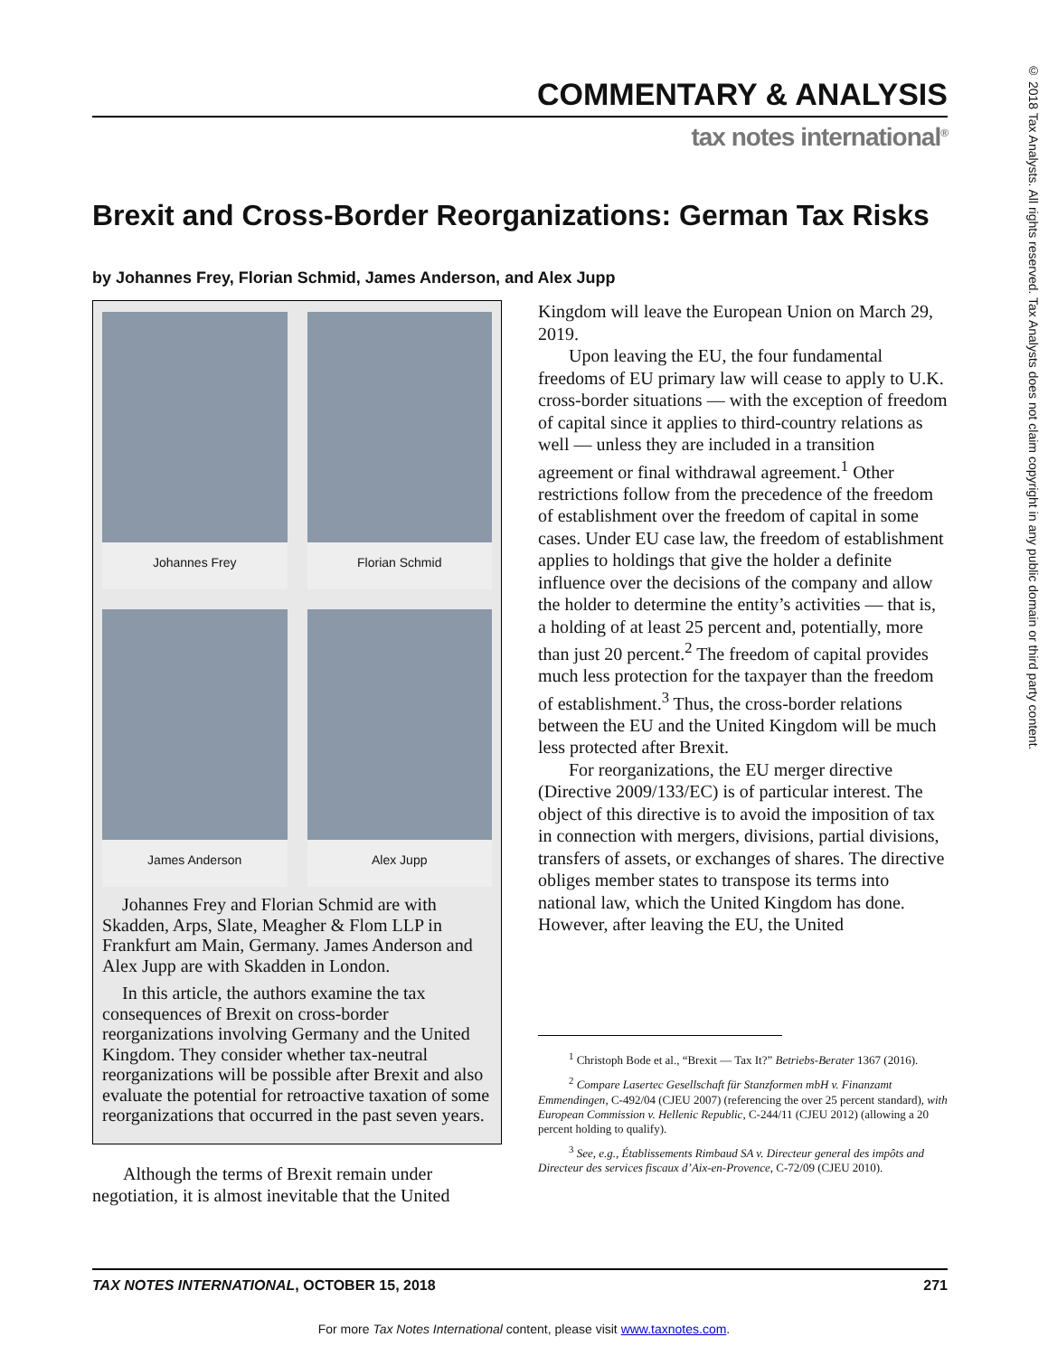© 2018 Tax Analysts. All rights reserved. Tax Analysts does not claim copyright in any public domain or third party content.
COMMENTARY & ANALYSIS
tax notes international<sup>®</sup>
Brexit and Cross-Border Reorganizations: German Tax Risks
by Johannes Frey, Florian Schmid, James Anderson, and Alex Jupp
Johannes Frey
Florian Schmid
James Anderson
Alex Jupp
Johannes Frey and Florian Schmid are with Skadden, Arps, Slate, Meagher & Flom LLP in Frankfurt am Main, Germany. James Anderson and Alex Jupp are with Skadden in London.
In this article, the authors examine the tax consequences of Brexit on cross-border reorganizations involving Germany and the United Kingdom. They consider whether tax-neutral reorganizations will be possible after Brexit and also evaluate the potential for retroactive taxation of some reorganizations that occurred in the past seven years.
Although the terms of Brexit remain under negotiation, it is almost inevitable that the United
Kingdom will leave the European Union on March 29, 2019.
Upon leaving the EU, the four fundamental freedoms of EU primary law will cease to apply to U.K. cross-border situations — with the exception of freedom of capital since it applies to third-country relations as well — unless they are included in a transition agreement or final withdrawal agreement.<sup>1</sup> Other restrictions follow from the precedence of the freedom of establishment over the freedom of capital in some cases. Under EU case law, the freedom of establishment applies to holdings that give the holder a definite influence over the decisions of the company and allow the holder to determine the entity’s activities — that is, a holding of at least 25 percent and, potentially, more than just 20 percent.<sup>2</sup> The freedom of capital provides much less protection for the taxpayer than the freedom of establishment.<sup>3</sup> Thus, the cross-border relations between the EU and the United Kingdom will be much less protected after Brexit.
For reorganizations, the EU merger directive (Directive 2009/133/EC) is of particular interest. The object of this directive is to avoid the imposition of tax in connection with mergers, divisions, partial divisions, transfers of assets, or exchanges of shares. The directive obliges member states to transpose its terms into national law, which the United Kingdom has done. However, after leaving the EU, the United
<sup>1</sup> Christoph Bode et al., “Brexit — Tax It?” Betriebs-Berater 1367 (2016).
<sup>2</sup> Compare Lasertec Gesellschaft für Stanzformen mbH v. Finanzamt Emmendingen, C-492/04 (CJEU 2007) (referencing the over 25 percent standard), with European Commission v. Hellenic Republic, C-244/11 (CJEU 2012) (allowing a 20 percent holding to qualify).
<sup>3</sup> See, e.g., Établissements Rimbaud SA v. Directeur general des impôts and Directeur des services fiscaux d’Aix-en-Provence, C-72/09 (CJEU 2010).
TAX NOTES INTERNATIONAL, OCTOBER 15, 2018 271
For more Tax Notes International content, please visit www.taxnotes.com.